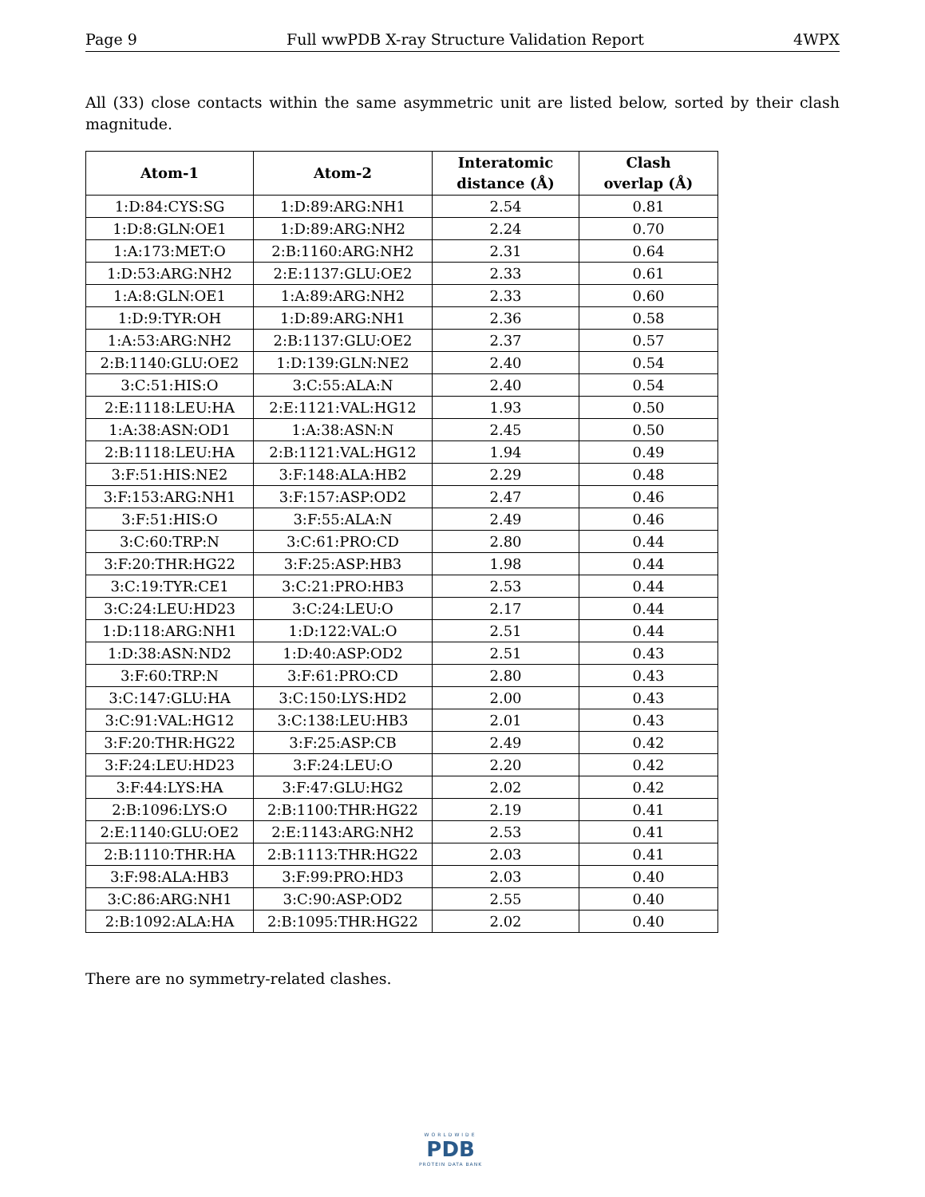Page 9 Full wwPDB X-ray Structure Validation Report 4WPX
All (33) close contacts within the same asymmetric unit are listed below, sorted by their clash magnitude.
| Atom-1 | Atom-2 | Interatomic distance (Å) | Clash overlap (Å) |
| --- | --- | --- | --- |
| 1:D:84:CYS:SG | 1:D:89:ARG:NH1 | 2.54 | 0.81 |
| 1:D:8:GLN:OE1 | 1:D:89:ARG:NH2 | 2.24 | 0.70 |
| 1:A:173:MET:O | 2:B:1160:ARG:NH2 | 2.31 | 0.64 |
| 1:D:53:ARG:NH2 | 2:E:1137:GLU:OE2 | 2.33 | 0.61 |
| 1:A:8:GLN:OE1 | 1:A:89:ARG:NH2 | 2.33 | 0.60 |
| 1:D:9:TYR:OH | 1:D:89:ARG:NH1 | 2.36 | 0.58 |
| 1:A:53:ARG:NH2 | 2:B:1137:GLU:OE2 | 2.37 | 0.57 |
| 2:B:1140:GLU:OE2 | 1:D:139:GLN:NE2 | 2.40 | 0.54 |
| 3:C:51:HIS:O | 3:C:55:ALA:N | 2.40 | 0.54 |
| 2:E:1118:LEU:HA | 2:E:1121:VAL:HG12 | 1.93 | 0.50 |
| 1:A:38:ASN:OD1 | 1:A:38:ASN:N | 2.45 | 0.50 |
| 2:B:1118:LEU:HA | 2:B:1121:VAL:HG12 | 1.94 | 0.49 |
| 3:F:51:HIS:NE2 | 3:F:148:ALA:HB2 | 2.29 | 0.48 |
| 3:F:153:ARG:NH1 | 3:F:157:ASP:OD2 | 2.47 | 0.46 |
| 3:F:51:HIS:O | 3:F:55:ALA:N | 2.49 | 0.46 |
| 3:C:60:TRP:N | 3:C:61:PRO:CD | 2.80 | 0.44 |
| 3:F:20:THR:HG22 | 3:F:25:ASP:HB3 | 1.98 | 0.44 |
| 3:C:19:TYR:CE1 | 3:C:21:PRO:HB3 | 2.53 | 0.44 |
| 3:C:24:LEU:HD23 | 3:C:24:LEU:O | 2.17 | 0.44 |
| 1:D:118:ARG:NH1 | 1:D:122:VAL:O | 2.51 | 0.44 |
| 1:D:38:ASN:ND2 | 1:D:40:ASP:OD2 | 2.51 | 0.43 |
| 3:F:60:TRP:N | 3:F:61:PRO:CD | 2.80 | 0.43 |
| 3:C:147:GLU:HA | 3:C:150:LYS:HD2 | 2.00 | 0.43 |
| 3:C:91:VAL:HG12 | 3:C:138:LEU:HB3 | 2.01 | 0.43 |
| 3:F:20:THR:HG22 | 3:F:25:ASP:CB | 2.49 | 0.42 |
| 3:F:24:LEU:HD23 | 3:F:24:LEU:O | 2.20 | 0.42 |
| 3:F:44:LYS:HA | 3:F:47:GLU:HG2 | 2.02 | 0.42 |
| 2:B:1096:LYS:O | 2:B:1100:THR:HG22 | 2.19 | 0.41 |
| 2:E:1140:GLU:OE2 | 2:E:1143:ARG:NH2 | 2.53 | 0.41 |
| 2:B:1110:THR:HA | 2:B:1113:THR:HG22 | 2.03 | 0.41 |
| 3:F:98:ALA:HB3 | 3:F:99:PRO:HD3 | 2.03 | 0.40 |
| 3:C:86:ARG:NH1 | 3:C:90:ASP:OD2 | 2.55 | 0.40 |
| 2:B:1092:ALA:HA | 2:B:1095:THR:HG22 | 2.02 | 0.40 |
There are no symmetry-related clashes.
WORLDWIDE
PDB
PROTEIN DATA BANK